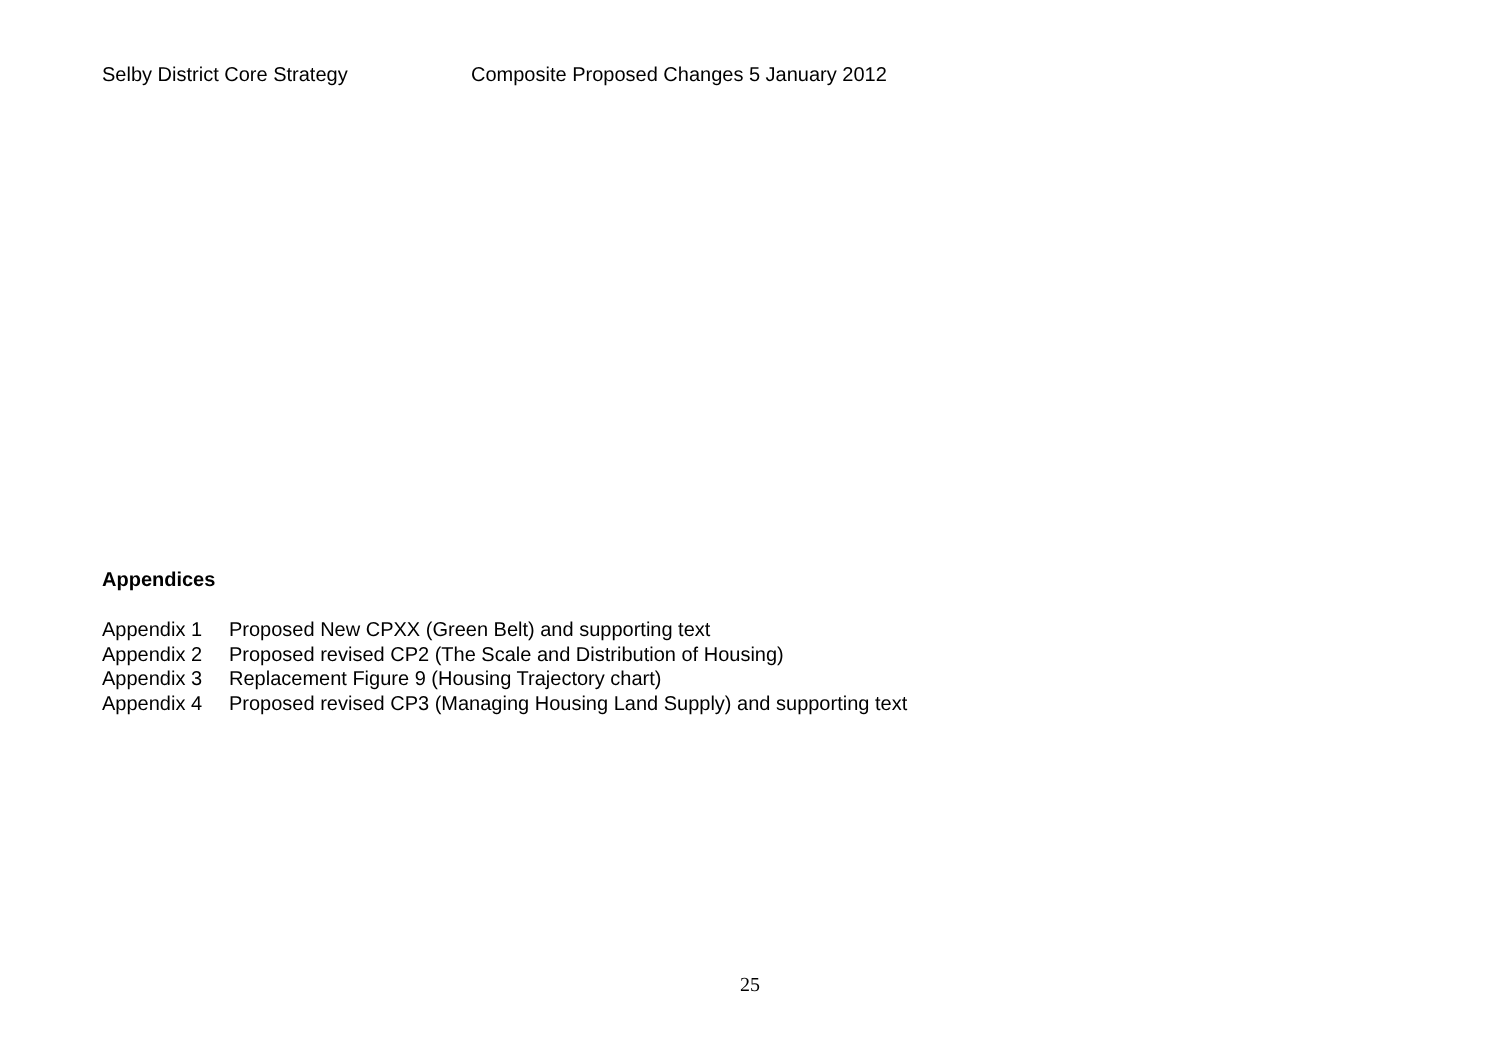Selby District Core Strategy Composite Proposed Changes 5 January 2012
Appendices
Appendix 1 Proposed New CPXX (Green Belt) and supporting text
Appendix 2 Proposed revised CP2 (The Scale and Distribution of Housing)
Appendix 3 Replacement Figure 9 (Housing Trajectory chart)
Appendix 4 Proposed revised CP3 (Managing Housing Land Supply) and supporting text
25